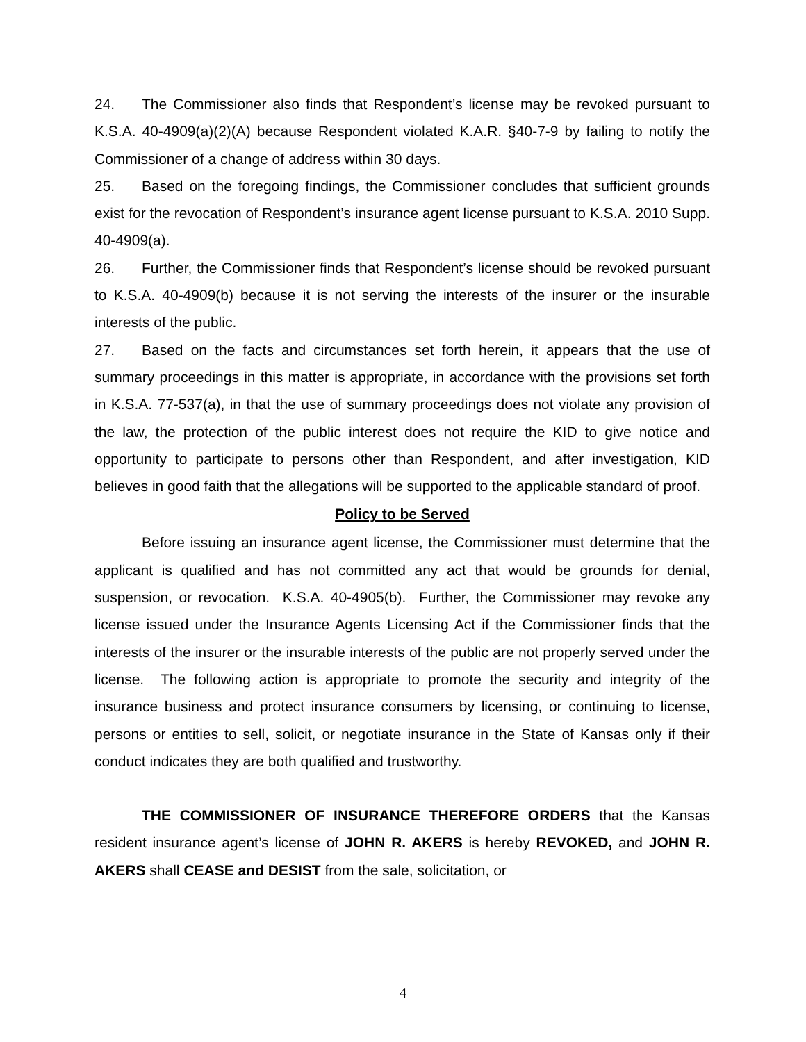24. The Commissioner also finds that Respondent’s license may be revoked pursuant to K.S.A. 40-4909(a)(2)(A) because Respondent violated K.A.R. §40-7-9 by failing to notify the Commissioner of a change of address within 30 days.
25. Based on the foregoing findings, the Commissioner concludes that sufficient grounds exist for the revocation of Respondent’s insurance agent license pursuant to K.S.A. 2010 Supp. 40-4909(a).
26. Further, the Commissioner finds that Respondent’s license should be revoked pursuant to K.S.A. 40-4909(b) because it is not serving the interests of the insurer or the insurable interests of the public.
27. Based on the facts and circumstances set forth herein, it appears that the use of summary proceedings in this matter is appropriate, in accordance with the provisions set forth in K.S.A. 77-537(a), in that the use of summary proceedings does not violate any provision of the law, the protection of the public interest does not require the KID to give notice and opportunity to participate to persons other than Respondent, and after investigation, KID believes in good faith that the allegations will be supported to the applicable standard of proof.
Policy to be Served
Before issuing an insurance agent license, the Commissioner must determine that the applicant is qualified and has not committed any act that would be grounds for denial, suspension, or revocation. K.S.A. 40-4905(b). Further, the Commissioner may revoke any license issued under the Insurance Agents Licensing Act if the Commissioner finds that the interests of the insurer or the insurable interests of the public are not properly served under the license. The following action is appropriate to promote the security and integrity of the insurance business and protect insurance consumers by licensing, or continuing to license, persons or entities to sell, solicit, or negotiate insurance in the State of Kansas only if their conduct indicates they are both qualified and trustworthy.
THE COMMISSIONER OF INSURANCE THEREFORE ORDERS that the Kansas resident insurance agent’s license of JOHN R. AKERS is hereby REVOKED, and JOHN R. AKERS shall CEASE and DESIST from the sale, solicitation, or
4